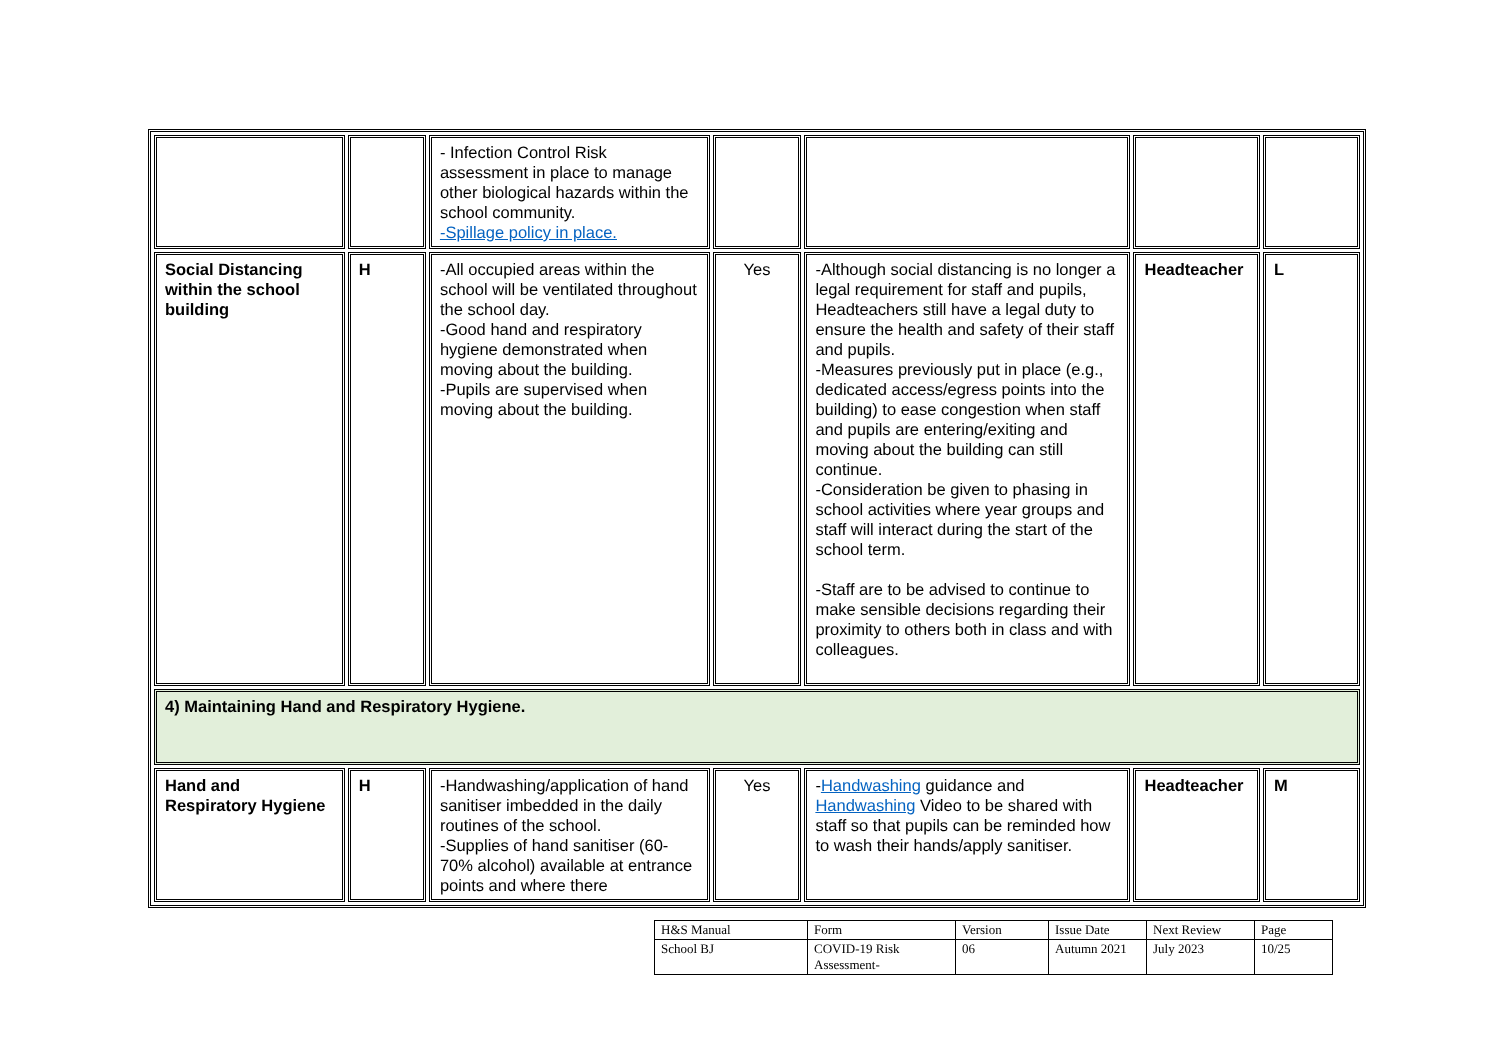| | | - Infection Control Risk assessment in place to manage other biological hazards within the school community. -Spillage policy in place. | | | | |
| Social Distancing within the school building | H | -All occupied areas within the school will be ventilated throughout the school day. -Good hand and respiratory hygiene demonstrated when moving about the building. -Pupils are supervised when moving about the building. | Yes | -Although social distancing is no longer a legal requirement for staff and pupils, Headteachers still have a legal duty to ensure the health and safety of their staff and pupils. -Measures previously put in place (e.g., dedicated access/egress points into the building) to ease congestion when staff and pupils are entering/exiting and moving about the building can still continue. -Consideration be given to phasing in school activities where year groups and staff will interact during the start of the school term. -Staff are to be advised to continue to make sensible decisions regarding their proximity to others both in class and with colleagues. | Headteacher | L |
| 4) Maintaining Hand and Respiratory Hygiene. | | | | | | |
| Hand and Respiratory Hygiene | H | -Handwashing/application of hand sanitiser imbedded in the daily routines of the school. -Supplies of hand sanitiser (60-70% alcohol) available at entrance points and where there | Yes | - Handwashing guidance and Handwashing Video to be shared with staff so that pupils can be reminded how to wash their hands/apply sanitiser. | Headteacher | M |
| H&S Manual | Form | Version | Issue Date | Next Review | Page |
| School BJ | COVID-19 Risk Assessment- | 06 | Autumn 2021 | July 2023 | 10/25 |